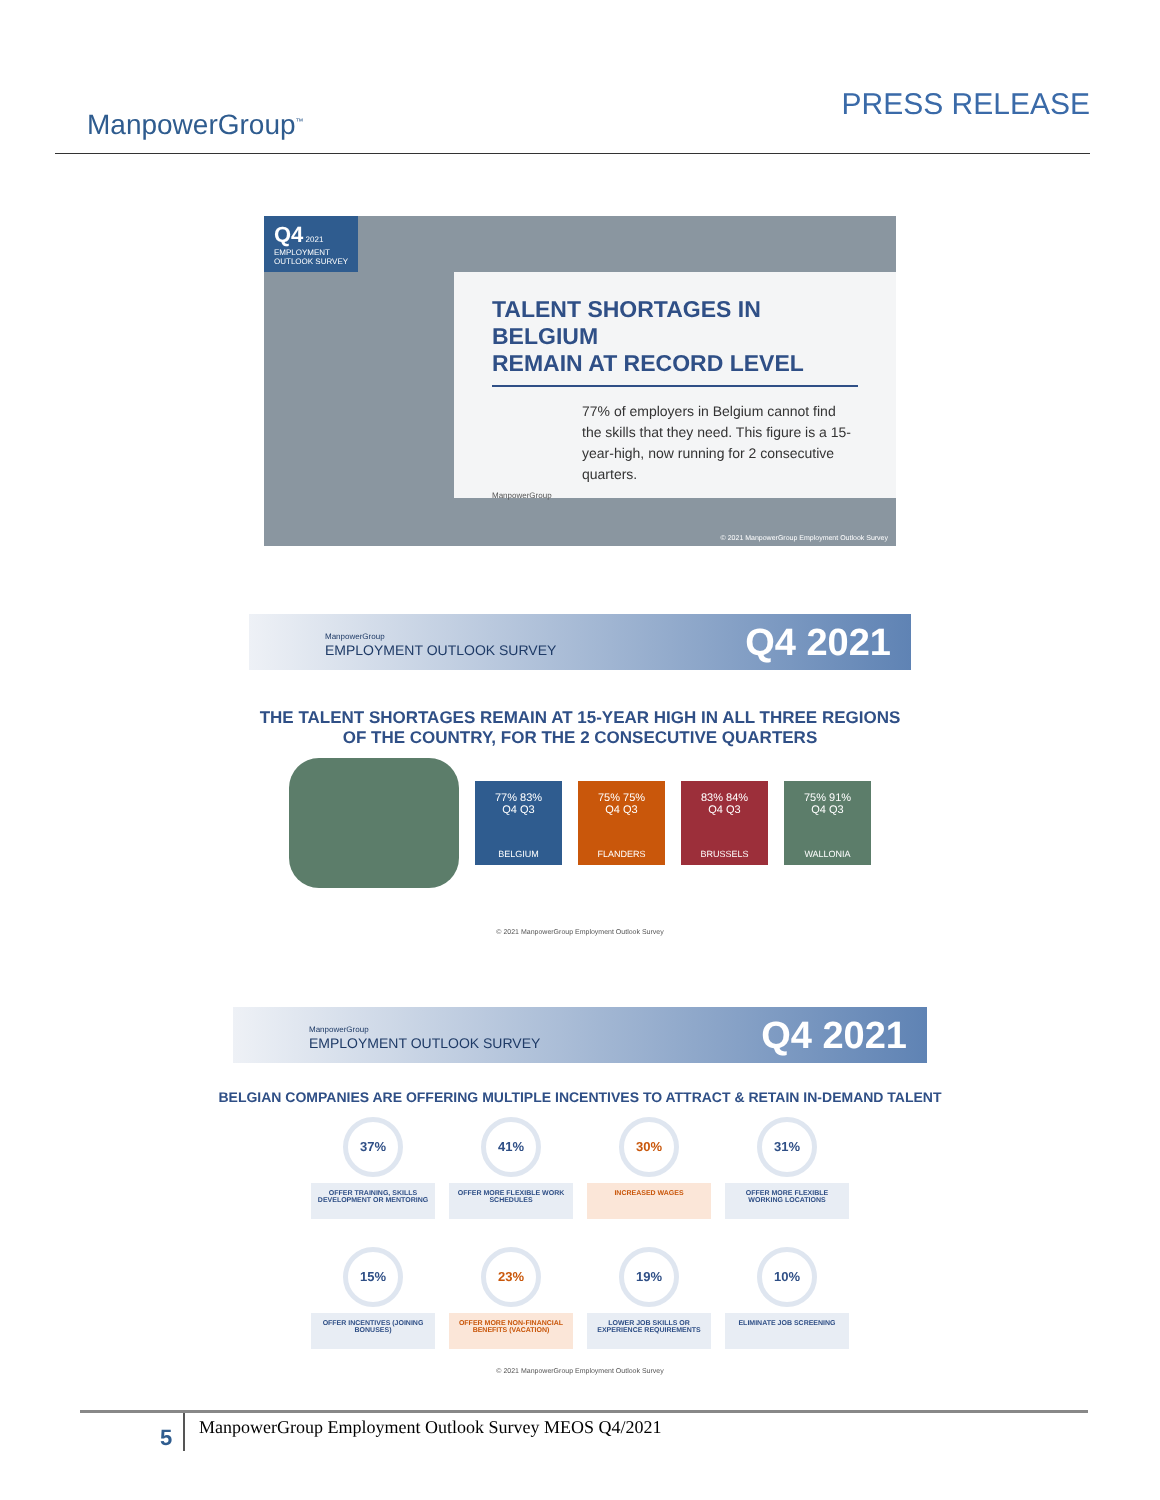ManpowerGroup<sup>™</sup>
PRESS RELEASE
Q4 2021
EMPLOYMENT
OUTLOOK SURVEY
TALENT SHORTAGES IN BELGIUM
REMAIN AT RECORD LEVEL
77% of employers in Belgium cannot find the skills that they need. This figure is a 15-year-high, now running for 2 consecutive quarters.
ManpowerGroup
© 2021 ManpowerGroup Employment Outlook Survey
ManpowerGroup
EMPLOYMENT OUTLOOK SURVEY
Q4 2021
THE TALENT SHORTAGES REMAIN AT 15-YEAR HIGH IN ALL THREE REGIONS
OF THE COUNTRY, FOR THE 2 CONSECUTIVE QUARTERS
77% 83%
Q4 Q3
BELGIUM
75% 75%
Q4 Q3
FLANDERS
83% 84%
Q4 Q3
BRUSSELS
75% 91%
Q4 Q3
WALLONIA
© 2021 ManpowerGroup Employment Outlook Survey
ManpowerGroup
EMPLOYMENT OUTLOOK SURVEY
Q4 2021
BELGIAN COMPANIES ARE OFFERING MULTIPLE INCENTIVES TO ATTRACT & RETAIN IN-DEMAND TALENT
37%
OFFER TRAINING, SKILLS DEVELOPMENT OR MENTORING
41%
OFFER MORE FLEXIBLE WORK SCHEDULES
30%
INCREASED WAGES
31%
OFFER MORE FLEXIBLE WORKING LOCATIONS
15%
OFFER INCENTIVES (JOINING BONUSES)
23%
OFFER MORE NON-FINANCIAL BENEFITS (VACATION)
19%
LOWER JOB SKILLS OR EXPERIENCE REQUIREMENTS
10%
ELIMINATE JOB SCREENING
© 2021 ManpowerGroup Employment Outlook Survey
5
ManpowerGroup Employment Outlook Survey MEOS Q4/2021